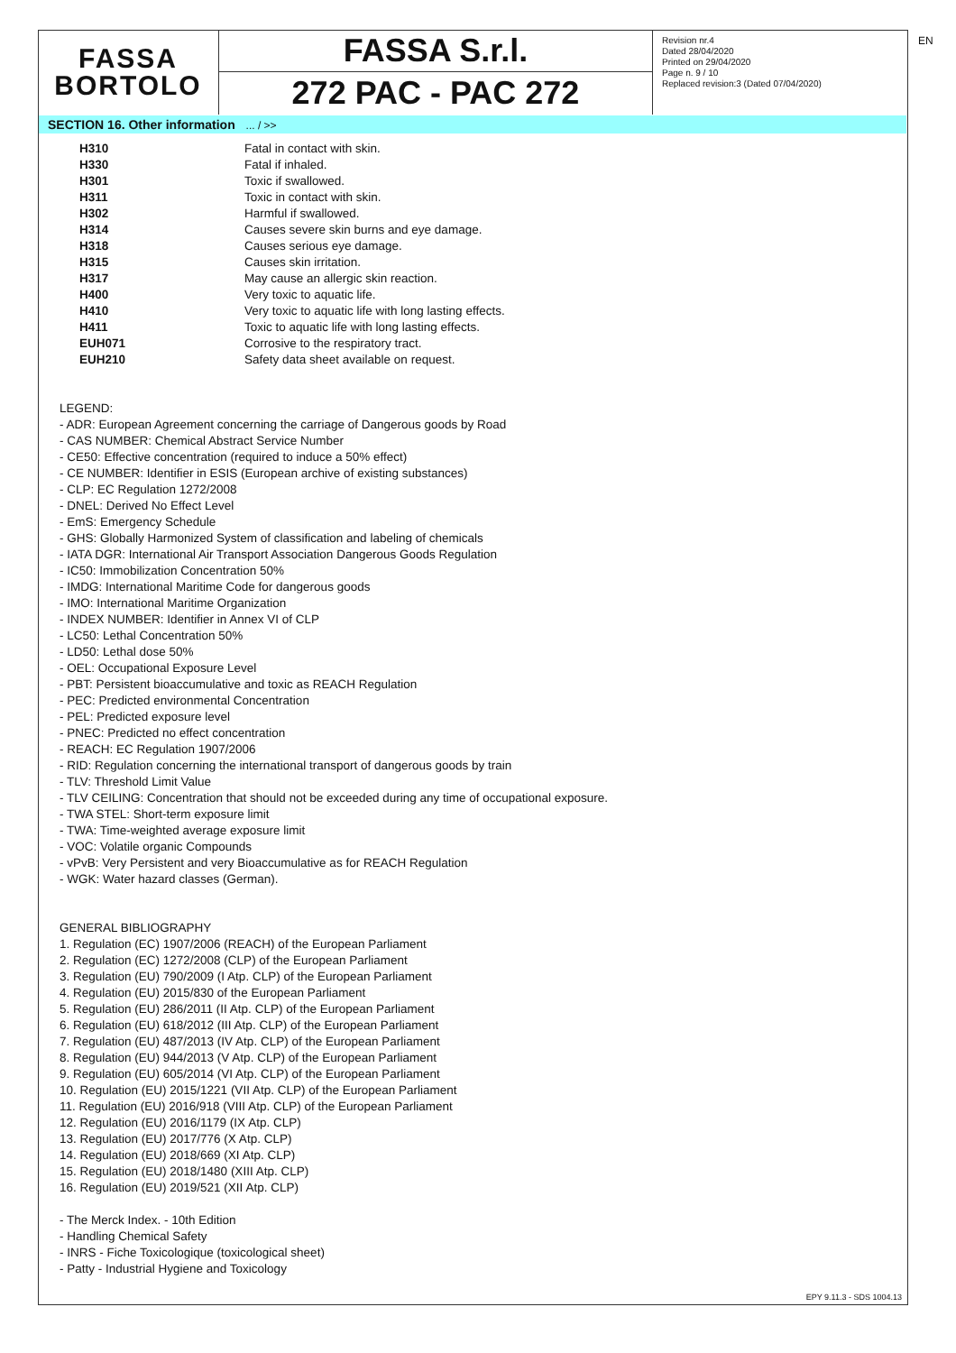FASSA
BORTOLO
FASSA S.r.l.
272 PAC - PAC 272
Revision nr.4
Dated 28/04/2020
Printed on 29/04/2020
Page n. 9 / 10
Replaced revision:3 (Dated 07/04/2020)
EN
SECTION 16. Other information ... / >>
| H310 | Fatal in contact with skin. |
| H330 | Fatal if inhaled. |
| H301 | Toxic if swallowed. |
| H311 | Toxic in contact with skin. |
| H302 | Harmful if swallowed. |
| H314 | Causes severe skin burns and eye damage. |
| H318 | Causes serious eye damage. |
| H315 | Causes skin irritation. |
| H317 | May cause an allergic skin reaction. |
| H400 | Very toxic to aquatic life. |
| H410 | Very toxic to aquatic life with long lasting effects. |
| H411 | Toxic to aquatic life with long lasting effects. |
| EUH071 | Corrosive to the respiratory tract. |
| EUH210 | Safety data sheet available on request. |
LEGEND:
- ADR: European Agreement concerning the carriage of Dangerous goods by Road
- CAS NUMBER: Chemical Abstract Service Number
- CE50: Effective concentration (required to induce a 50% effect)
- CE NUMBER: Identifier in ESIS (European archive of existing substances)
- CLP: EC Regulation 1272/2008
- DNEL: Derived No Effect Level
- EmS: Emergency Schedule
- GHS: Globally Harmonized System of classification and labeling of chemicals
- IATA DGR: International Air Transport Association Dangerous Goods Regulation
- IC50: Immobilization Concentration 50%
- IMDG: International Maritime Code for dangerous goods
- IMO: International Maritime Organization
- INDEX NUMBER: Identifier in Annex VI of CLP
- LC50: Lethal Concentration 50%
- LD50: Lethal dose 50%
- OEL: Occupational Exposure Level
- PBT: Persistent bioaccumulative and toxic as REACH Regulation
- PEC: Predicted environmental Concentration
- PEL: Predicted exposure level
- PNEC: Predicted no effect concentration
- REACH: EC Regulation 1907/2006
- RID: Regulation concerning the international transport of dangerous goods by train
- TLV: Threshold Limit Value
- TLV CEILING: Concentration that should not be exceeded during any time of occupational exposure.
- TWA STEL: Short-term exposure limit
- TWA: Time-weighted average exposure limit
- VOC: Volatile organic Compounds
- vPvB: Very Persistent and very Bioaccumulative as for REACH Regulation
- WGK: Water hazard classes (German).
GENERAL BIBLIOGRAPHY
1. Regulation (EC) 1907/2006 (REACH) of the European Parliament
2. Regulation (EC) 1272/2008 (CLP) of the European Parliament
3. Regulation (EU) 790/2009 (I Atp. CLP) of the European Parliament
4. Regulation (EU) 2015/830 of the European Parliament
5. Regulation (EU) 286/2011 (II Atp. CLP) of the European Parliament
6. Regulation (EU) 618/2012 (III Atp. CLP) of the European Parliament
7. Regulation (EU) 487/2013 (IV Atp. CLP) of the European Parliament
8. Regulation (EU) 944/2013 (V Atp. CLP) of the European Parliament
9. Regulation (EU) 605/2014 (VI Atp. CLP) of the European Parliament
10. Regulation (EU) 2015/1221 (VII Atp. CLP) of the European Parliament
11. Regulation (EU) 2016/918 (VIII Atp. CLP) of the European Parliament
12. Regulation (EU) 2016/1179 (IX Atp. CLP)
13. Regulation (EU) 2017/776 (X Atp. CLP)
14. Regulation (EU) 2018/669 (XI Atp. CLP)
15. Regulation (EU) 2018/1480 (XIII Atp. CLP)
16. Regulation (EU) 2019/521 (XII Atp. CLP)
- The Merck Index. - 10th Edition
- Handling Chemical Safety
- INRS - Fiche Toxicologique (toxicological sheet)
- Patty - Industrial Hygiene and Toxicology
EPY 9.11.3 - SDS 1004.13